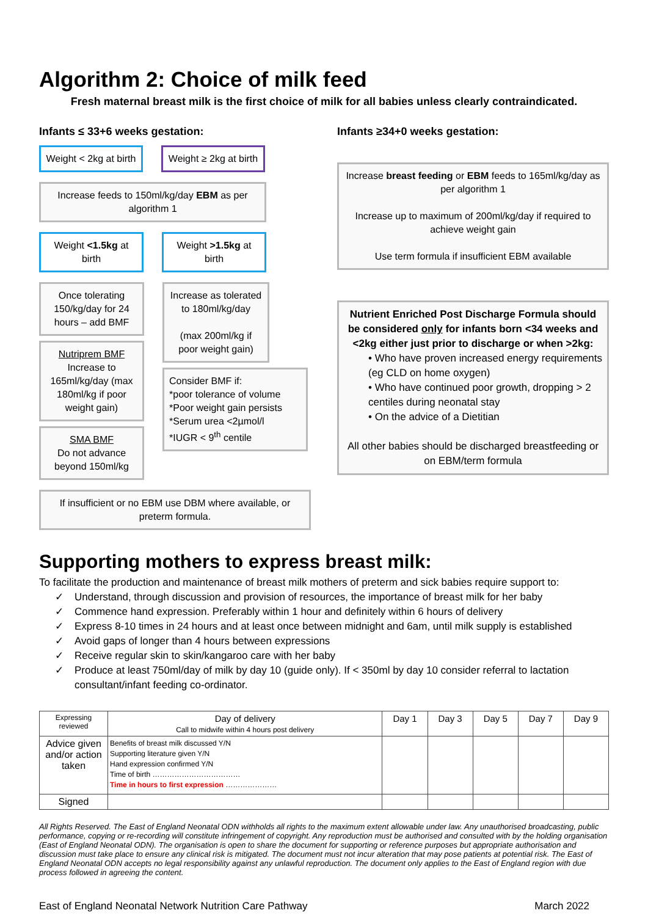Algorithm 2: Choice of milk feed
Fresh maternal breast milk is the first choice of milk for all babies unless clearly contraindicated.
Infants ≤ 33+6 weeks gestation:
Weight < 2kg at birth Weight ≥ 2kg at birth
Increase feeds to 150ml/kg/day EBM as per algorithm 1
Weight <1.5kg at birth Weight >1.5kg at birth
Once tolerating 150/kg/day for 24 hours – add BMF
Nutriprem BMF
Increase to 165ml/kg/day (max 180ml/kg if poor weight gain)
SMA BMF
Do not advance beyond 150ml/kg
Increase as tolerated to 180ml/kg/day
(max 200ml/kg if poor weight gain)
Consider BMF if:
*poor tolerance of volume
*Poor weight gain persists
*Serum urea <2µmol/l
*IUGR < 9<sup>th</sup> centile
If insufficient or no EBM use DBM where available, or preterm formula.
Infants ≥34+0 weeks gestation:
Increase breast feeding or EBM feeds to 165ml/kg/day as per algorithm 1
Increase up to maximum of 200ml/kg/day if required to achieve weight gain
Use term formula if insufficient EBM available
Nutrient Enriched Post Discharge Formula should be considered only for infants born <34 weeks and <2kg either just prior to discharge or when >2kg:
• Who have proven increased energy requirements (eg CLD on home oxygen)
• Who have continued poor growth, dropping > 2 centiles during neonatal stay
• On the advice of a Dietitian
All other babies should be discharged breastfeeding or on EBM/term formula
Supporting mothers to express breast milk:
To facilitate the production and maintenance of breast milk mothers of preterm and sick babies require support to:
✓ Understand, through discussion and provision of resources, the importance of breast milk for her baby
✓ Commence hand expression. Preferably within 1 hour and definitely within 6 hours of delivery
✓ Express 8-10 times in 24 hours and at least once between midnight and 6am, until milk supply is established
✓ Avoid gaps of longer than 4 hours between expressions
✓ Receive regular skin to skin/kangaroo care with her baby
✓ Produce at least 750ml/day of milk by day 10 (guide only). If < 350ml by day 10 consider referral to lactation consultant/infant feeding co-ordinator.
| Expressing reviewed | Day of delivery Call to midwife within 4 hours post delivery | Day 1 | Day 3 | Day 5 | Day 7 | Day 9 |
| --- | --- | --- | --- | --- | --- | --- |
| Advice given and/or action taken | Benefits of breast milk discussed Y/N Supporting literature given Y/N Hand expression confirmed Y/N Time of birth ……………………………… Time in hours to first expression ………………… | | | | | |
| Signed | | | | | | |
All Rights Reserved. The East of England Neonatal ODN withholds all rights to the maximum extent allowable under law. Any unauthorised broadcasting, public performance, copying or re-recording will constitute infringement of copyright. Any reproduction must be authorised and consulted with by the holding organisation (East of England Neonatal ODN). The organisation is open to share the document for supporting or reference purposes but appropriate authorisation and discussion must take place to ensure any clinical risk is mitigated. The document must not incur alteration that may pose patients at potential risk. The East of England Neonatal ODN accepts no legal responsibility against any unlawful reproduction. The document only applies to the East of England region with due process followed in agreeing the content.
East of England Neonatal Network Nutrition Care Pathway March 2022